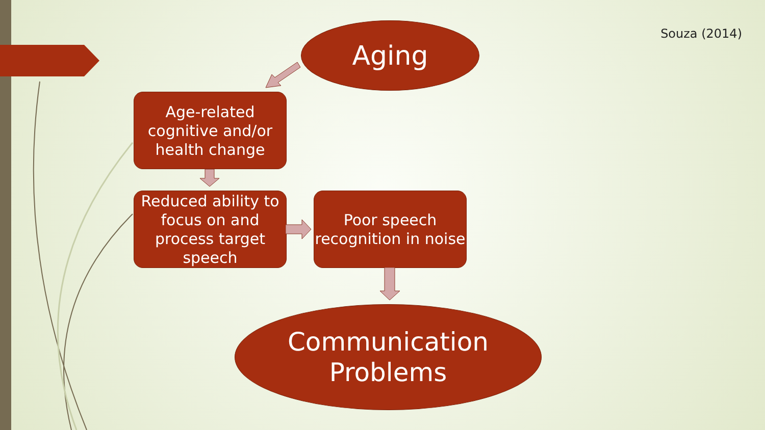Souza (2014) Aging
Age-related cognitive and/or health change
Reduced ability to focus on and process target speech
Poor speech recognition in noise
Communication
Problems